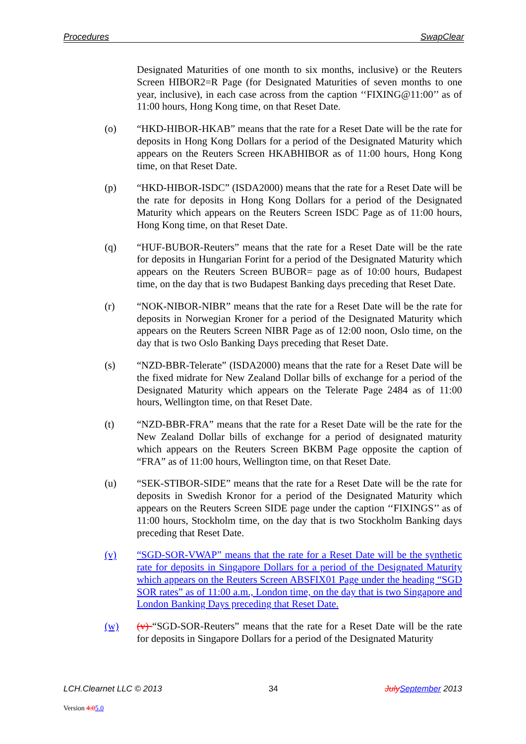Procedures SwapClear
Designated Maturities of one month to six months, inclusive) or the Reuters Screen HIBOR2=R Page (for Designated Maturities of seven months to one year, inclusive), in each case across from the caption ‘‘FIXING@11:00’’ as of 11:00 hours, Hong Kong time, on that Reset Date.
(o) “HKD-HIBOR-HKAB” means that the rate for a Reset Date will be the rate for deposits in Hong Kong Dollars for a period of the Designated Maturity which appears on the Reuters Screen HKABHIBOR as of 11:00 hours, Hong Kong time, on that Reset Date.
(p) “HKD-HIBOR-ISDC” (ISDA2000) means that the rate for a Reset Date will be the rate for deposits in Hong Kong Dollars for a period of the Designated Maturity which appears on the Reuters Screen ISDC Page as of 11:00 hours, Hong Kong time, on that Reset Date.
(q) “HUF-BUBOR-Reuters” means that the rate for a Reset Date will be the rate for deposits in Hungarian Forint for a period of the Designated Maturity which appears on the Reuters Screen BUBOR= page as of 10:00 hours, Budapest time, on the day that is two Budapest Banking days preceding that Reset Date.
(r) “NOK-NIBOR-NIBR” means that the rate for a Reset Date will be the rate for deposits in Norwegian Kroner for a period of the Designated Maturity which appears on the Reuters Screen NIBR Page as of 12:00 noon, Oslo time, on the day that is two Oslo Banking Days preceding that Reset Date.
(s) “NZD-BBR-Telerate” (ISDA2000) means that the rate for a Reset Date will be the fixed midrate for New Zealand Dollar bills of exchange for a period of the Designated Maturity which appears on the Telerate Page 2484 as of 11:00 hours, Wellington time, on that Reset Date.
(t) “NZD-BBR-FRA” means that the rate for a Reset Date will be the rate for the New Zealand Dollar bills of exchange for a period of designated maturity which appears on the Reuters Screen BKBM Page opposite the caption of “FRA” as of 11:00 hours, Wellington time, on that Reset Date.
(u) “SEK-STIBOR-SIDE” means that the rate for a Reset Date will be the rate for deposits in Swedish Kronor for a period of the Designated Maturity which appears on the Reuters Screen SIDE page under the caption ‘‘FIXINGS’’ as of 11:00 hours, Stockholm time, on the day that is two Stockholm Banking days preceding that Reset Date.
(v) “SGD-SOR-VWAP” means that the rate for a Reset Date will be the synthetic rate for deposits in Singapore Dollars for a period of the Designated Maturity which appears on the Reuters Screen ABSFIX01 Page under the heading “SGD SOR rates” as of 11:00 a.m., London time, on the day that is two Singapore and London Banking Days preceding that Reset Date.
(w) (v) “SGD-SOR-Reuters” means that the rate for a Reset Date will be the rate for deposits in Singapore Dollars for a period of the Designated Maturity
LCH.Clearnet LLC © 2013 34 July September 2013
Version 4.05.0